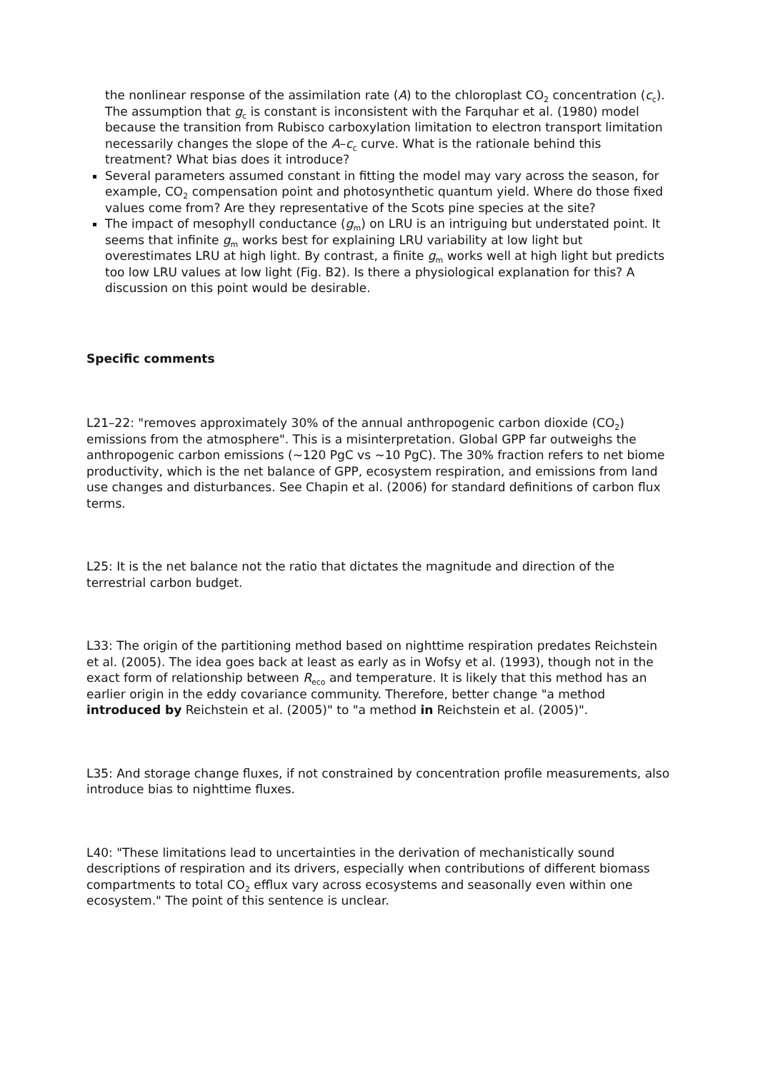the nonlinear response of the assimilation rate (A) to the chloroplast CO<sub>2</sub> concentration (c<sub>c</sub>). The assumption that g<sub>c</sub> is constant is inconsistent with the Farquhar et al. (1980) model because the transition from Rubisco carboxylation limitation to electron transport limitation necessarily changes the slope of the A–c<sub>c</sub> curve. What is the rationale behind this treatment? What bias does it introduce?
Several parameters assumed constant in fitting the model may vary across the season, for example, CO<sub>2</sub> compensation point and photosynthetic quantum yield. Where do those fixed values come from? Are they representative of the Scots pine species at the site?
The impact of mesophyll conductance (g<sub>m</sub>) on LRU is an intriguing but understated point. It seems that infinite g<sub>m</sub> works best for explaining LRU variability at low light but overestimates LRU at high light. By contrast, a finite g<sub>m</sub> works well at high light but predicts too low LRU values at low light (Fig. B2). Is there a physiological explanation for this? A discussion on this point would be desirable.
Specific comments
L21–22: "removes approximately 30% of the annual anthropogenic carbon dioxide (CO<sub>2</sub>) emissions from the atmosphere". This is a misinterpretation. Global GPP far outweighs the anthropogenic carbon emissions (~120 PgC vs ~10 PgC). The 30% fraction refers to net biome productivity, which is the net balance of GPP, ecosystem respiration, and emissions from land use changes and disturbances. See Chapin et al. (2006) for standard definitions of carbon flux terms.
L25: It is the net balance not the ratio that dictates the magnitude and direction of the terrestrial carbon budget.
L33: The origin of the partitioning method based on nighttime respiration predates Reichstein et al. (2005). The idea goes back at least as early as in Wofsy et al. (1993), though not in the exact form of relationship between R<sub>eco</sub> and temperature. It is likely that this method has an earlier origin in the eddy covariance community. Therefore, better change "a method introduced by Reichstein et al. (2005)" to "a method in Reichstein et al. (2005)".
L35: And storage change fluxes, if not constrained by concentration profile measurements, also introduce bias to nighttime fluxes.
L40: "These limitations lead to uncertainties in the derivation of mechanistically sound descriptions of respiration and its drivers, especially when contributions of different biomass compartments to total CO<sub>2</sub> efflux vary across ecosystems and seasonally even within one ecosystem." The point of this sentence is unclear.